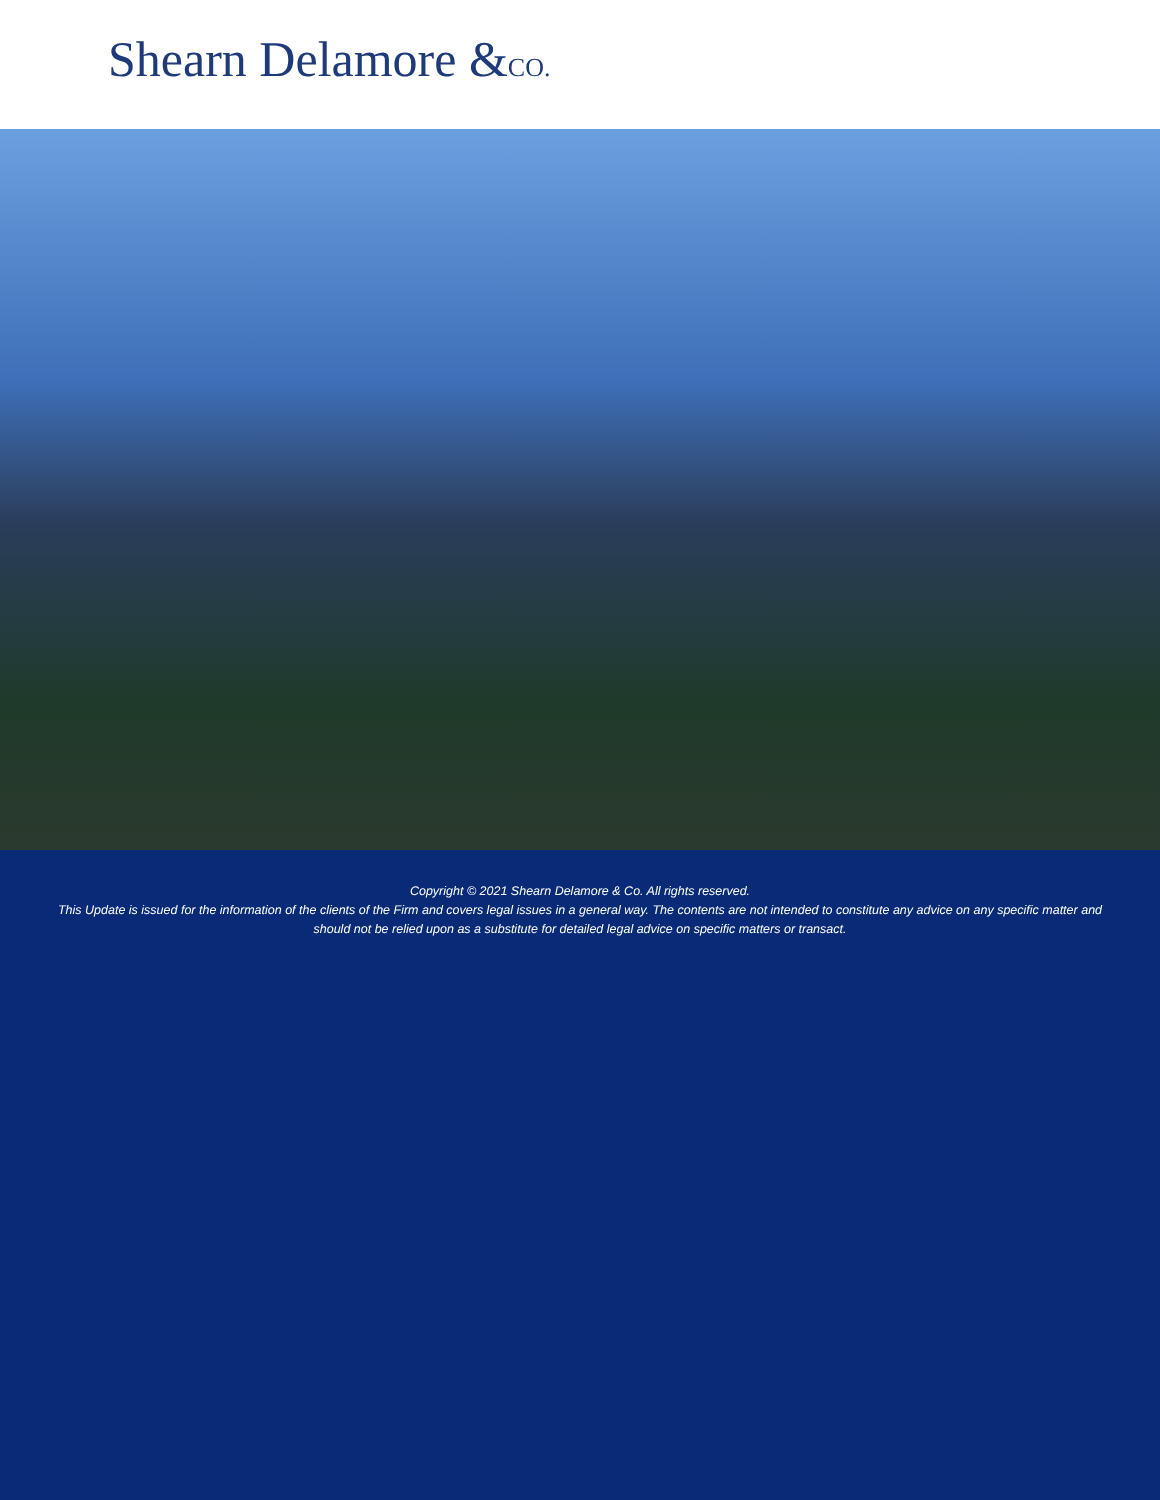Shearn Delamore &CO.
Copyright © 2021 Shearn Delamore & Co. All rights reserved.
This Update is issued for the information of the clients of the Firm and covers legal issues in a general way. The contents are not intended to constitute any advice on any specific matter and should not be relied upon as a substitute for detailed legal advice on specific matters or transact.